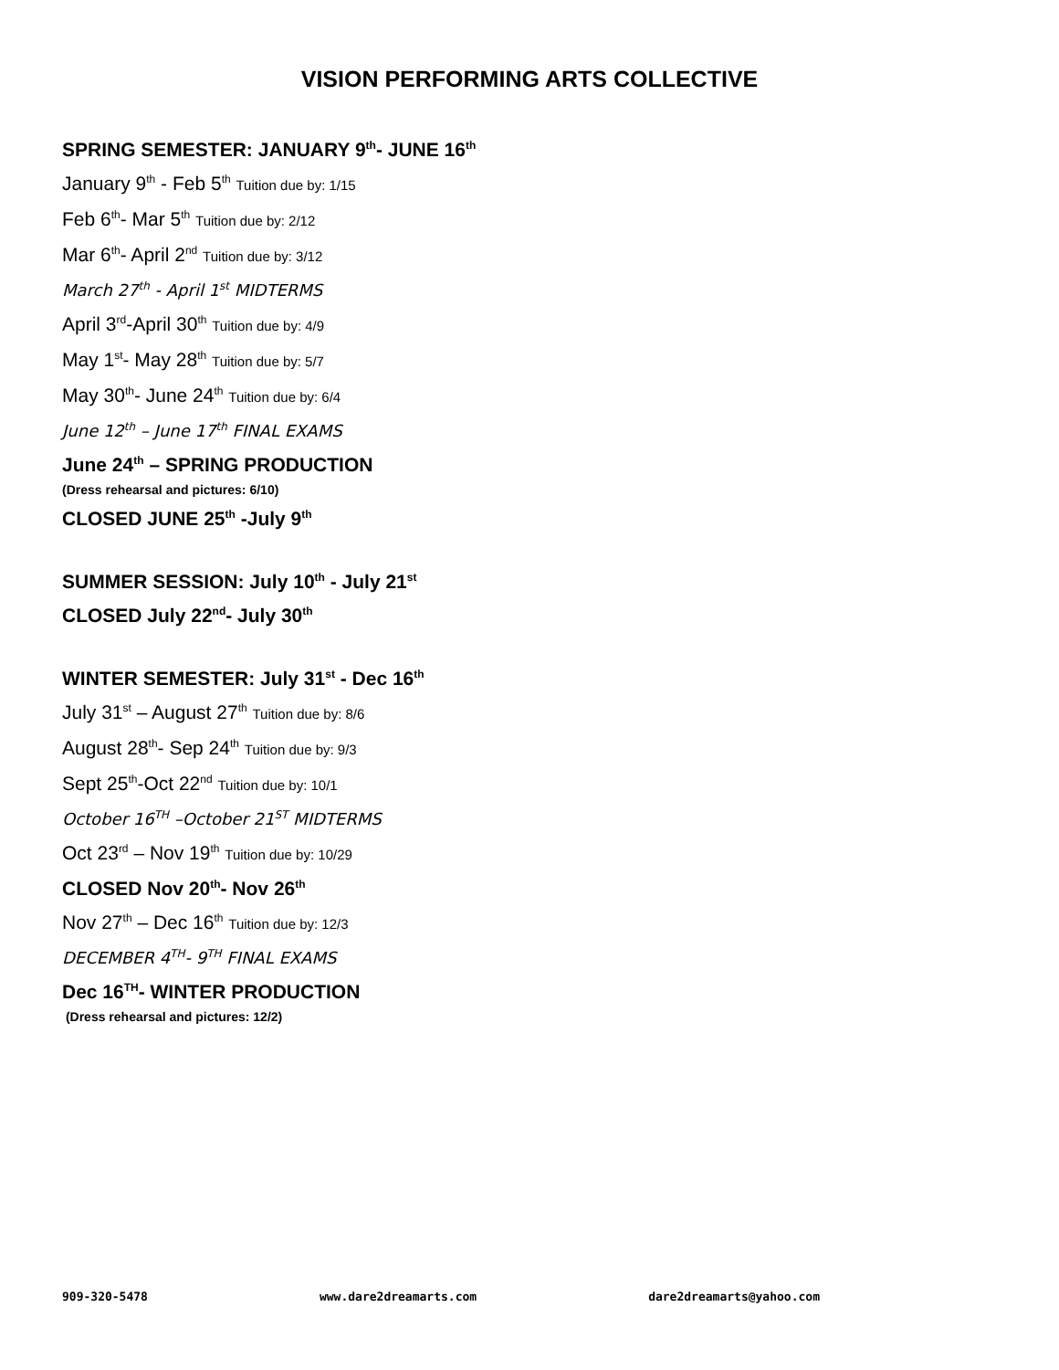VISION PERFORMING ARTS COLLECTIVE
SPRING SEMESTER: JANUARY 9<sup>th</sup>- JUNE 16<sup>th</sup>
January 9<sup>th</sup> - Feb 5<sup>th</sup> Tuition due by: 1/15
Feb 6<sup>th</sup>- Mar 5<sup>th</sup> Tuition due by: 2/12
Mar 6<sup>th</sup>- April 2<sup>nd</sup> Tuition due by: 3/12
March 27<sup>th</sup> - April 1<sup>st</sup> MIDTERMS
April 3<sup>rd</sup>-April 30<sup>th</sup> Tuition due by: 4/9
May 1<sup>st</sup>- May 28<sup>th</sup> Tuition due by: 5/7
May 30<sup>th</sup>- June 24<sup>th</sup> Tuition due by: 6/4
June 12<sup>th</sup> – June 17<sup>th</sup> FINAL EXAMS
June 24<sup>th</sup> – SPRING PRODUCTION
(Dress rehearsal and pictures: 6/10)
CLOSED JUNE 25<sup>th</sup> -July 9<sup>th</sup>
SUMMER SESSION: July 10<sup>th</sup> - July 21<sup>st</sup>
CLOSED July 22<sup>nd</sup>- July 30<sup>th</sup>
WINTER SEMESTER: July 31<sup>st</sup> - Dec 16<sup>th</sup>
July 31<sup>st</sup> – August 27<sup>th</sup> Tuition due by: 8/6
August 28<sup>th</sup>- Sep 24<sup>th</sup> Tuition due by: 9/3
Sept 25<sup>th</sup>-Oct 22<sup>nd</sup> Tuition due by: 10/1
October 16<sup>TH</sup> –October 21<sup>ST</sup> MIDTERMS
Oct 23<sup>rd</sup> – Nov 19<sup>th</sup> Tuition due by: 10/29
CLOSED Nov 20<sup>th</sup>- Nov 26<sup>th</sup>
Nov 27<sup>th</sup> – Dec 16<sup>th</sup> Tuition due by: 12/3
DECEMBER 4<sup>TH</sup>- 9<sup>TH</sup> FINAL EXAMS
Dec 16<sup>TH</sup>- WINTER PRODUCTION
(Dress rehearsal and pictures: 12/2)
909-320-5478 www.dare2dreamarts.com dare2dreamarts@yahoo.com